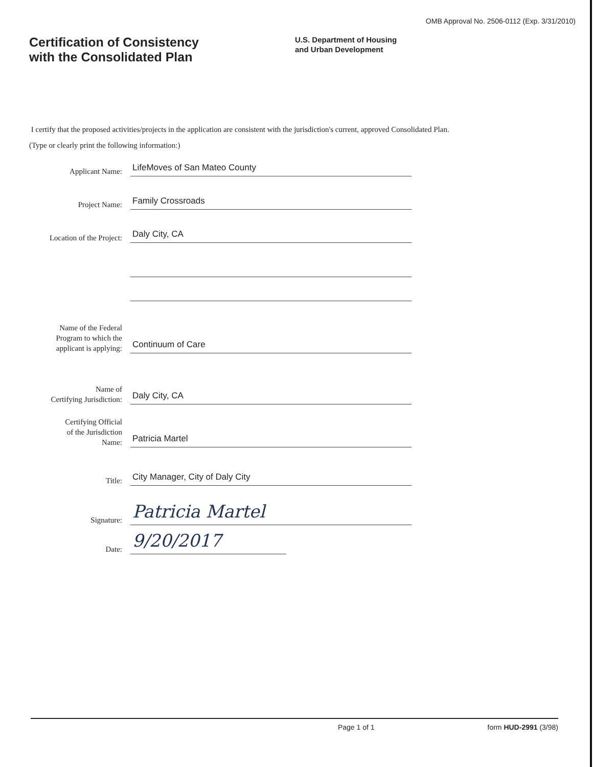OMB Approval No. 2506-0112 (Exp. 3/31/2010)
Certification of Consistency
with the Consolidated Plan
U.S. Department of Housing
and Urban Development
I certify that the proposed activities/projects in the application are consistent with the jurisdiction's current, approved Consolidated Plan.
(Type or clearly print the following information:)
Applicant Name:
LifeMoves of San Mateo County
Project Name:
Family Crossroads
Location of the Project:
Daly City, CA
Name of the Federal
Program to which the
applicant is applying:
Continuum of Care
Name of
Certifying Jurisdiction:
Daly City, CA
Certifying Official
of the Jurisdiction
Name:
Patricia Martel
Title:
City Manager, City of Daly City
Signature:
Patricia Martel
Date:
9/20/2017
Page 1 of 1 form HUD-2991 (3/98)